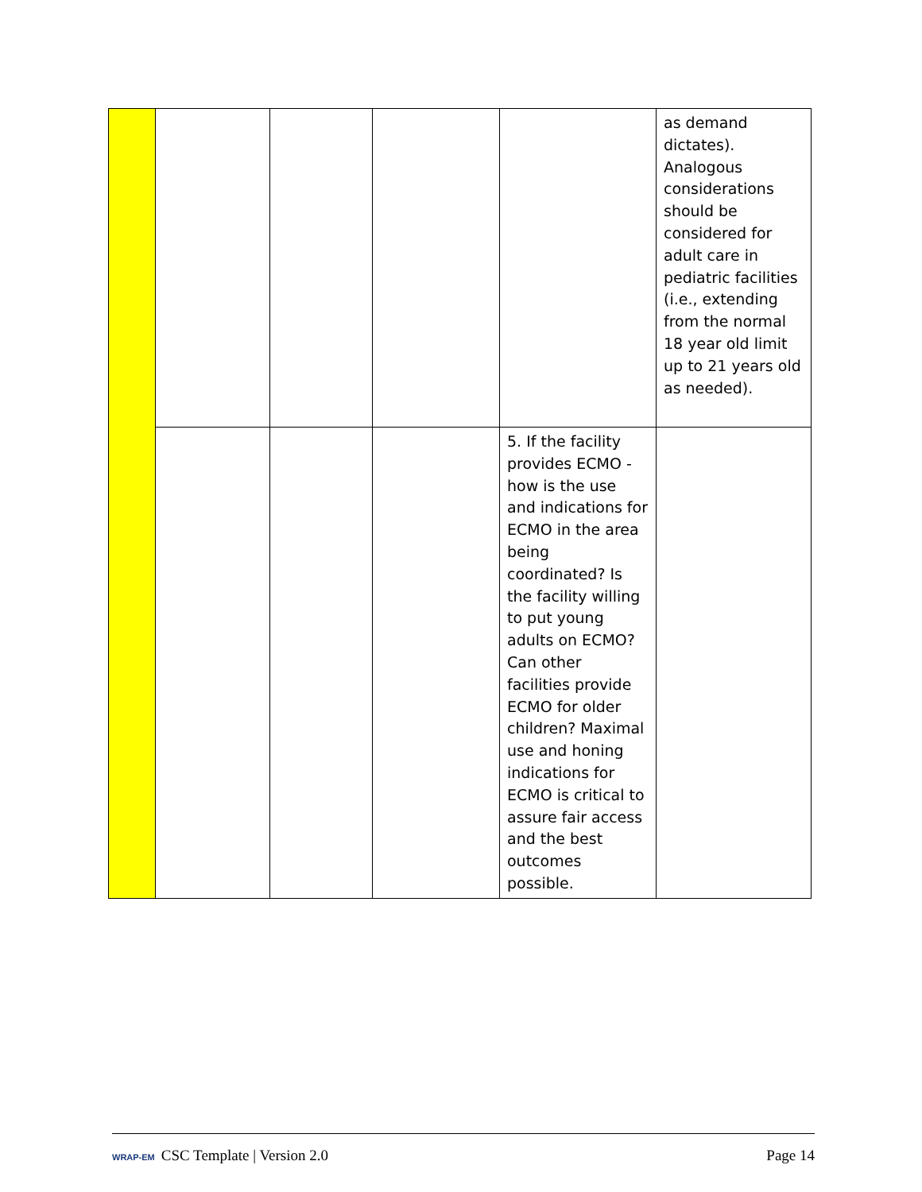| | | | | | as demand dictates). Analogous considerations should be considered for adult care in pediatric facilities (i.e., extending from the normal 18 year old limit up to 21 years old as needed). |
| | | | | 5. If the facility provides ECMO - how is the use and indications for ECMO in the area being coordinated? Is the facility willing to put young adults on ECMO? Can other facilities provide ECMO for older children? Maximal use and honing indications for ECMO is critical to assure fair access and the best outcomes possible. | |
WRAP-EM CSC Template | Version 2.0
Page 14